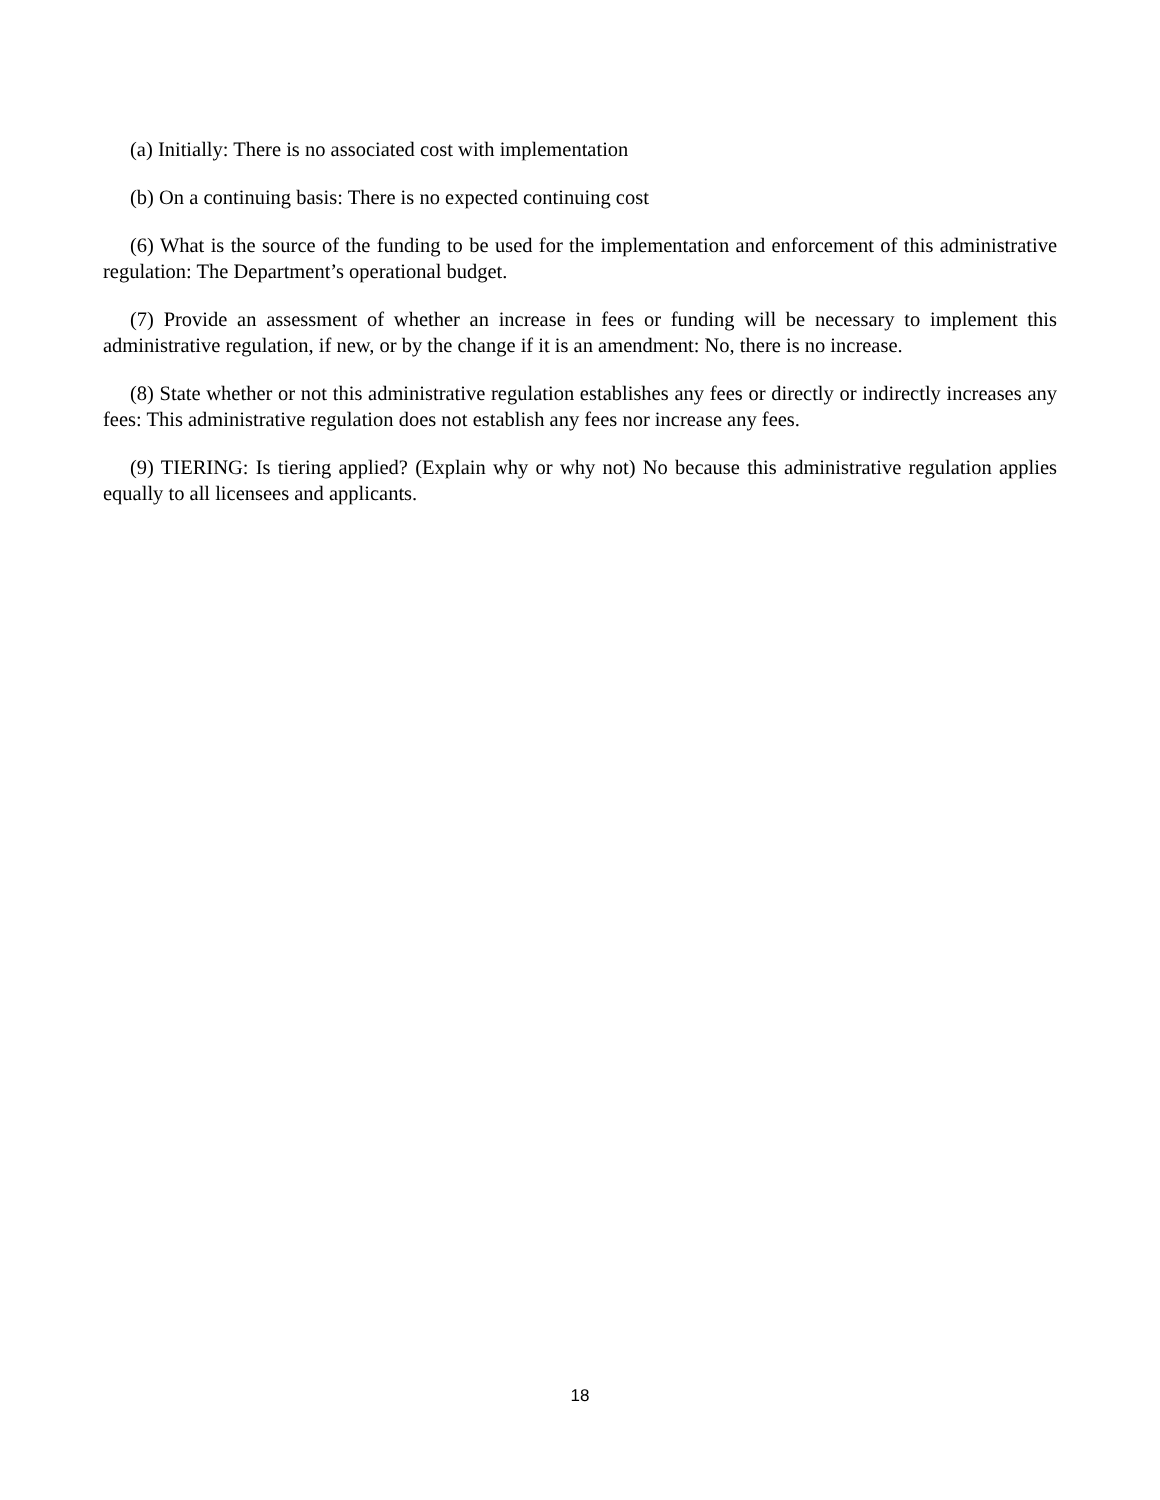(a) Initially: There is no associated cost with implementation
(b) On a continuing basis: There is no expected continuing cost
(6) What is the source of the funding to be used for the implementation and enforcement of this administrative regulation: The Department’s operational budget.
(7) Provide an assessment of whether an increase in fees or funding will be necessary to implement this administrative regulation, if new, or by the change if it is an amendment: No, there is no increase.
(8) State whether or not this administrative regulation establishes any fees or directly or indirectly increases any fees: This administrative regulation does not establish any fees nor increase any fees.
(9) TIERING: Is tiering applied? (Explain why or why not) No because this administrative regulation applies equally to all licensees and applicants.
18